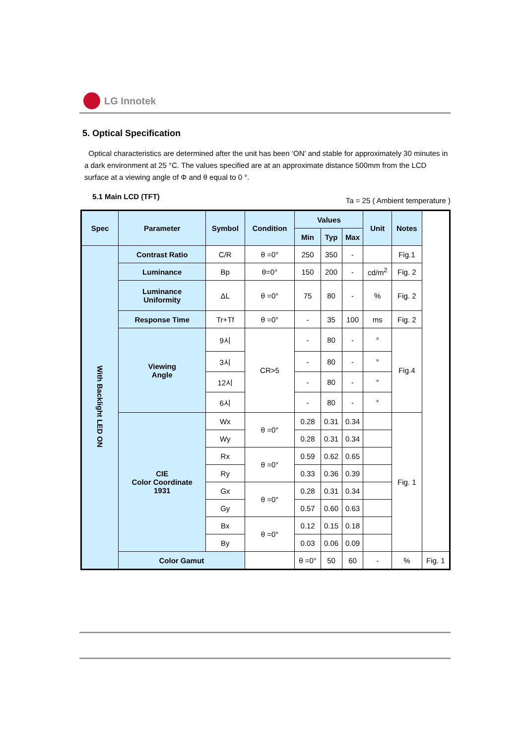LG Innotek
5. Optical Specification
Optical characteristics are determined after the unit has been ‘ON’ and stable for approximately 30 minutes in a dark environment at 25 °C. The values specified are at an approximate distance 500mm from the LCD surface at a viewing angle of Φ and θ equal to 0 °.
5.1 Main LCD (TFT) Ta = 25 ( Ambient temperature )
| Spec | Parameter | Symbol | Condition | Values | | | Unit | Notes | |
| --- | --- | --- | --- | --- | --- | --- | --- | --- | --- |
| | | | | Min | Typ | Max | | | |
| With Backlight LED ON | Contrast Ratio | C/R | θ =0° | 250 | 350 | - | | Fig.1 | |
| | Luminance | Bp | θ=0° | 150 | 200 | - | cd/m<sup>2</sup> | Fig. 2 | |
| | Luminance Uniformity | ΔL | θ =0° | 75 | 80 | - | % | Fig. 2 | |
| | Response Time | Tr+Tf | θ =0° | - | 35 | 100 | ms | Fig. 2 | |
| | Viewing Angle | 9시 | CR>5 | - | 80 | - | ° | Fig.4 | |
| | | 3시 | | - | 80 | - | ° | | |
| | | 12시 | | - | 80 | - | ° | | |
| | | 6시 | | - | 80 | - | ° | | |
| | CIE Color Coordinate 1931 | Wx | θ =0° | 0.28 | 0.31 | 0.34 | | Fig. 1 | |
| | | Wy | | 0.28 | 0.31 | 0.34 | | | |
| | | Rx | θ =0° | 0.59 | 0.62 | 0.65 | | | |
| | | Ry | | 0.33 | 0.36 | 0.39 | | | |
| | | Gx | θ =0° | 0.28 | 0.31 | 0.34 | | | |
| | | Gy | | 0.57 | 0.60 | 0.63 | | | |
| | | Bx | θ =0° | 0.12 | 0.15 | 0.18 | | | |
| | | By | | 0.03 | 0.06 | 0.09 | | | |
| | Color Gamut | | | θ =0° | 50 | 60 | - | % | Fig. 1 |